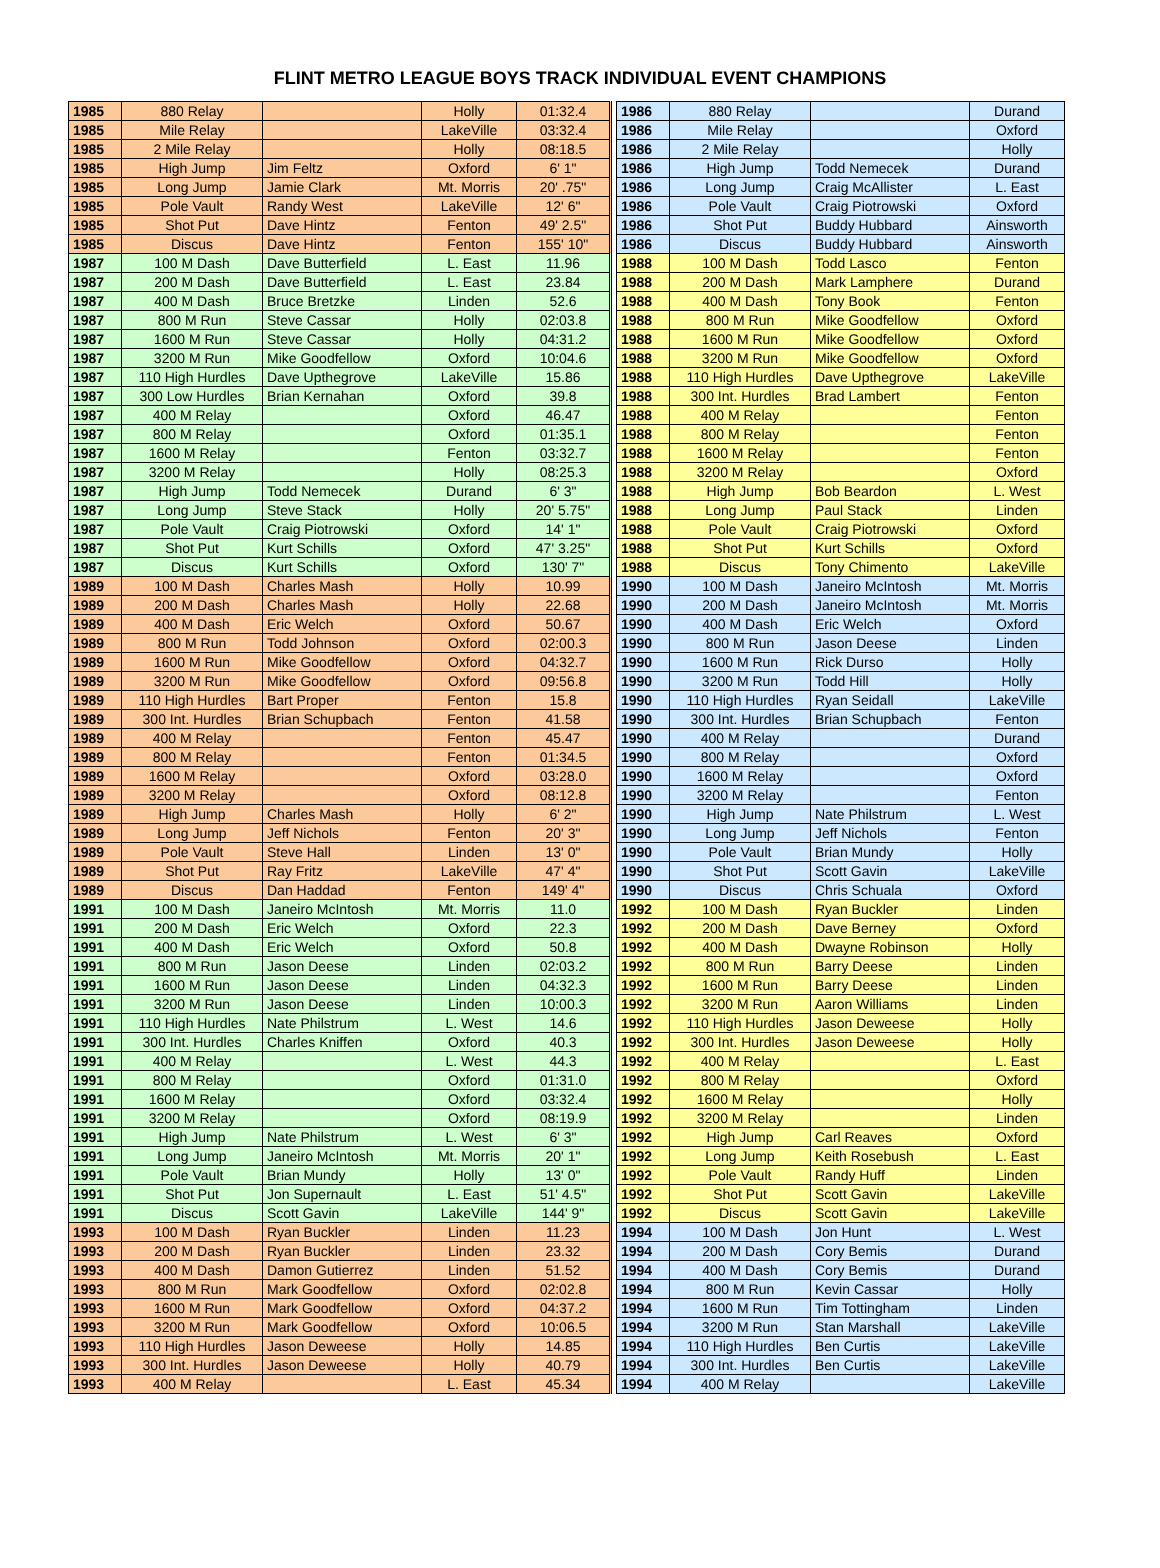FLINT METRO LEAGUE BOYS TRACK INDIVIDUAL EVENT CHAMPIONS
| 1985 | 880 Relay | | Holly | 01:32.4 | | 1986 | 880 Relay | | Durand |
| 1985 | Mile Relay | | LakeVille | 03:32.4 | | 1986 | Mile Relay | | Oxford |
| 1985 | 2 Mile Relay | | Holly | 08:18.5 | | 1986 | 2 Mile Relay | | Holly |
| 1985 | High Jump | Jim Feltz | Oxford | 6' 1" | | 1986 | High Jump | Todd Nemecek | Durand |
| 1985 | Long Jump | Jamie Clark | Mt. Morris | 20' .75" | | 1986 | Long Jump | Craig McAllister | L. East |
| 1985 | Pole Vault | Randy West | LakeVille | 12' 6" | | 1986 | Pole Vault | Craig Piotrowski | Oxford |
| 1985 | Shot Put | Dave Hintz | Fenton | 49' 2.5" | | 1986 | Shot Put | Buddy Hubbard | Ainsworth |
| 1985 | Discus | Dave Hintz | Fenton | 155' 10" | | 1986 | Discus | Buddy Hubbard | Ainsworth |
| 1987 | 100 M Dash | Dave Butterfield | L. East | 11.96 | | 1988 | 100 M Dash | Todd Lasco | Fenton |
| 1987 | 200 M Dash | Dave Butterfield | L. East | 23.84 | | 1988 | 200 M Dash | Mark Lamphere | Durand |
| 1987 | 400 M Dash | Bruce Bretzke | Linden | 52.6 | | 1988 | 400 M Dash | Tony Book | Fenton |
| 1987 | 800 M Run | Steve Cassar | Holly | 02:03.8 | | 1988 | 800 M Run | Mike Goodfellow | Oxford |
| 1987 | 1600 M Run | Steve Cassar | Holly | 04:31.2 | | 1988 | 1600 M Run | Mike Goodfellow | Oxford |
| 1987 | 3200 M Run | Mike Goodfellow | Oxford | 10:04.6 | | 1988 | 3200 M Run | Mike Goodfellow | Oxford |
| 1987 | 110 High Hurdles | Dave Upthegrove | LakeVille | 15.86 | | 1988 | 110 High Hurdles | Dave Upthegrove | LakeVille |
| 1987 | 300 Low Hurdles | Brian Kernahan | Oxford | 39.8 | | 1988 | 300 Int. Hurdles | Brad Lambert | Fenton |
| 1987 | 400 M Relay | | Oxford | 46.47 | | 1988 | 400 M Relay | | Fenton |
| 1987 | 800 M Relay | | Oxford | 01:35.1 | | 1988 | 800 M Relay | | Fenton |
| 1987 | 1600 M Relay | | Fenton | 03:32.7 | | 1988 | 1600 M Relay | | Fenton |
| 1987 | 3200 M Relay | | Holly | 08:25.3 | | 1988 | 3200 M Relay | | Oxford |
| 1987 | High Jump | Todd Nemecek | Durand | 6' 3" | | 1988 | High Jump | Bob Beardon | L. West |
| 1987 | Long Jump | Steve Stack | Holly | 20' 5.75" | | 1988 | Long Jump | Paul Stack | Linden |
| 1987 | Pole Vault | Craig Piotrowski | Oxford | 14' 1" | | 1988 | Pole Vault | Craig Piotrowski | Oxford |
| 1987 | Shot Put | Kurt Schills | Oxford | 47' 3.25" | | 1988 | Shot Put | Kurt Schills | Oxford |
| 1987 | Discus | Kurt Schills | Oxford | 130' 7" | | 1988 | Discus | Tony Chimento | LakeVille |
| 1989 | 100 M Dash | Charles Mash | Holly | 10.99 | | 1990 | 100 M Dash | Janeiro McIntosh | Mt. Morris |
| 1989 | 200 M Dash | Charles Mash | Holly | 22.68 | | 1990 | 200 M Dash | Janeiro McIntosh | Mt. Morris |
| 1989 | 400 M Dash | Eric Welch | Oxford | 50.67 | | 1990 | 400 M Dash | Eric Welch | Oxford |
| 1989 | 800 M Run | Todd Johnson | Oxford | 02:00.3 | | 1990 | 800 M Run | Jason Deese | Linden |
| 1989 | 1600 M Run | Mike Goodfellow | Oxford | 04:32.7 | | 1990 | 1600 M Run | Rick Durso | Holly |
| 1989 | 3200 M Run | Mike Goodfellow | Oxford | 09:56.8 | | 1990 | 3200 M Run | Todd Hill | Holly |
| 1989 | 110 High Hurdles | Bart Proper | Fenton | 15.8 | | 1990 | 110 High Hurdles | Ryan Seidall | LakeVille |
| 1989 | 300 Int. Hurdles | Brian Schupbach | Fenton | 41.58 | | 1990 | 300 Int. Hurdles | Brian Schupbach | Fenton |
| 1989 | 400 M Relay | | Fenton | 45.47 | | 1990 | 400 M Relay | | Durand |
| 1989 | 800 M Relay | | Fenton | 01:34.5 | | 1990 | 800 M Relay | | Oxford |
| 1989 | 1600 M Relay | | Oxford | 03:28.0 | | 1990 | 1600 M Relay | | Oxford |
| 1989 | 3200 M Relay | | Oxford | 08:12.8 | | 1990 | 3200 M Relay | | Fenton |
| 1989 | High Jump | Charles Mash | Holly | 6' 2" | | 1990 | High Jump | Nate Philstrum | L. West |
| 1989 | Long Jump | Jeff Nichols | Fenton | 20' 3" | | 1990 | Long Jump | Jeff Nichols | Fenton |
| 1989 | Pole Vault | Steve Hall | Linden | 13' 0" | | 1990 | Pole Vault | Brian Mundy | Holly |
| 1989 | Shot Put | Ray Fritz | LakeVille | 47' 4" | | 1990 | Shot Put | Scott Gavin | LakeVille |
| 1989 | Discus | Dan Haddad | Fenton | 149' 4" | | 1990 | Discus | Chris Schuala | Oxford |
| 1991 | 100 M Dash | Janeiro McIntosh | Mt. Morris | 11.0 | | 1992 | 100 M Dash | Ryan Buckler | Linden |
| 1991 | 200 M Dash | Eric Welch | Oxford | 22.3 | | 1992 | 200 M Dash | Dave Berney | Oxford |
| 1991 | 400 M Dash | Eric Welch | Oxford | 50.8 | | 1992 | 400 M Dash | Dwayne Robinson | Holly |
| 1991 | 800 M Run | Jason Deese | Linden | 02:03.2 | | 1992 | 800 M Run | Barry Deese | Linden |
| 1991 | 1600 M Run | Jason Deese | Linden | 04:32.3 | | 1992 | 1600 M Run | Barry Deese | Linden |
| 1991 | 3200 M Run | Jason Deese | Linden | 10:00.3 | | 1992 | 3200 M Run | Aaron Williams | Linden |
| 1991 | 110 High Hurdles | Nate Philstrum | L. West | 14.6 | | 1992 | 110 High Hurdles | Jason Deweese | Holly |
| 1991 | 300 Int. Hurdles | Charles Kniffen | Oxford | 40.3 | | 1992 | 300 Int. Hurdles | Jason Deweese | Holly |
| 1991 | 400 M Relay | | L. West | 44.3 | | 1992 | 400 M Relay | | L. East |
| 1991 | 800 M Relay | | Oxford | 01:31.0 | | 1992 | 800 M Relay | | Oxford |
| 1991 | 1600 M Relay | | Oxford | 03:32.4 | | 1992 | 1600 M Relay | | Holly |
| 1991 | 3200 M Relay | | Oxford | 08:19.9 | | 1992 | 3200 M Relay | | Linden |
| 1991 | High Jump | Nate Philstrum | L. West | 6' 3" | | 1992 | High Jump | Carl Reaves | Oxford |
| 1991 | Long Jump | Janeiro McIntosh | Mt. Morris | 20' 1" | | 1992 | Long Jump | Keith Rosebush | L. East |
| 1991 | Pole Vault | Brian Mundy | Holly | 13' 0" | | 1992 | Pole Vault | Randy Huff | Linden |
| 1991 | Shot Put | Jon Supernault | L. East | 51' 4.5" | | 1992 | Shot Put | Scott Gavin | LakeVille |
| 1991 | Discus | Scott Gavin | LakeVille | 144' 9" | | 1992 | Discus | Scott Gavin | LakeVille |
| 1993 | 100 M Dash | Ryan Buckler | Linden | 11.23 | | 1994 | 100 M Dash | Jon Hunt | L. West |
| 1993 | 200 M Dash | Ryan Buckler | Linden | 23.32 | | 1994 | 200 M Dash | Cory Bemis | Durand |
| 1993 | 400 M Dash | Damon Gutierrez | Linden | 51.52 | | 1994 | 400 M Dash | Cory Bemis | Durand |
| 1993 | 800 M Run | Mark Goodfellow | Oxford | 02:02.8 | | 1994 | 800 M Run | Kevin Cassar | Holly |
| 1993 | 1600 M Run | Mark Goodfellow | Oxford | 04:37.2 | | 1994 | 1600 M Run | Tim Tottingham | Linden |
| 1993 | 3200 M Run | Mark Goodfellow | Oxford | 10:06.5 | | 1994 | 3200 M Run | Stan Marshall | LakeVille |
| 1993 | 110 High Hurdles | Jason Deweese | Holly | 14.85 | | 1994 | 110 High Hurdles | Ben Curtis | LakeVille |
| 1993 | 300 Int. Hurdles | Jason Deweese | Holly | 40.79 | | 1994 | 300 Int. Hurdles | Ben Curtis | LakeVille |
| 1993 | 400 M Relay | | L. East | 45.34 | | 1994 | 400 M Relay | | LakeVille |